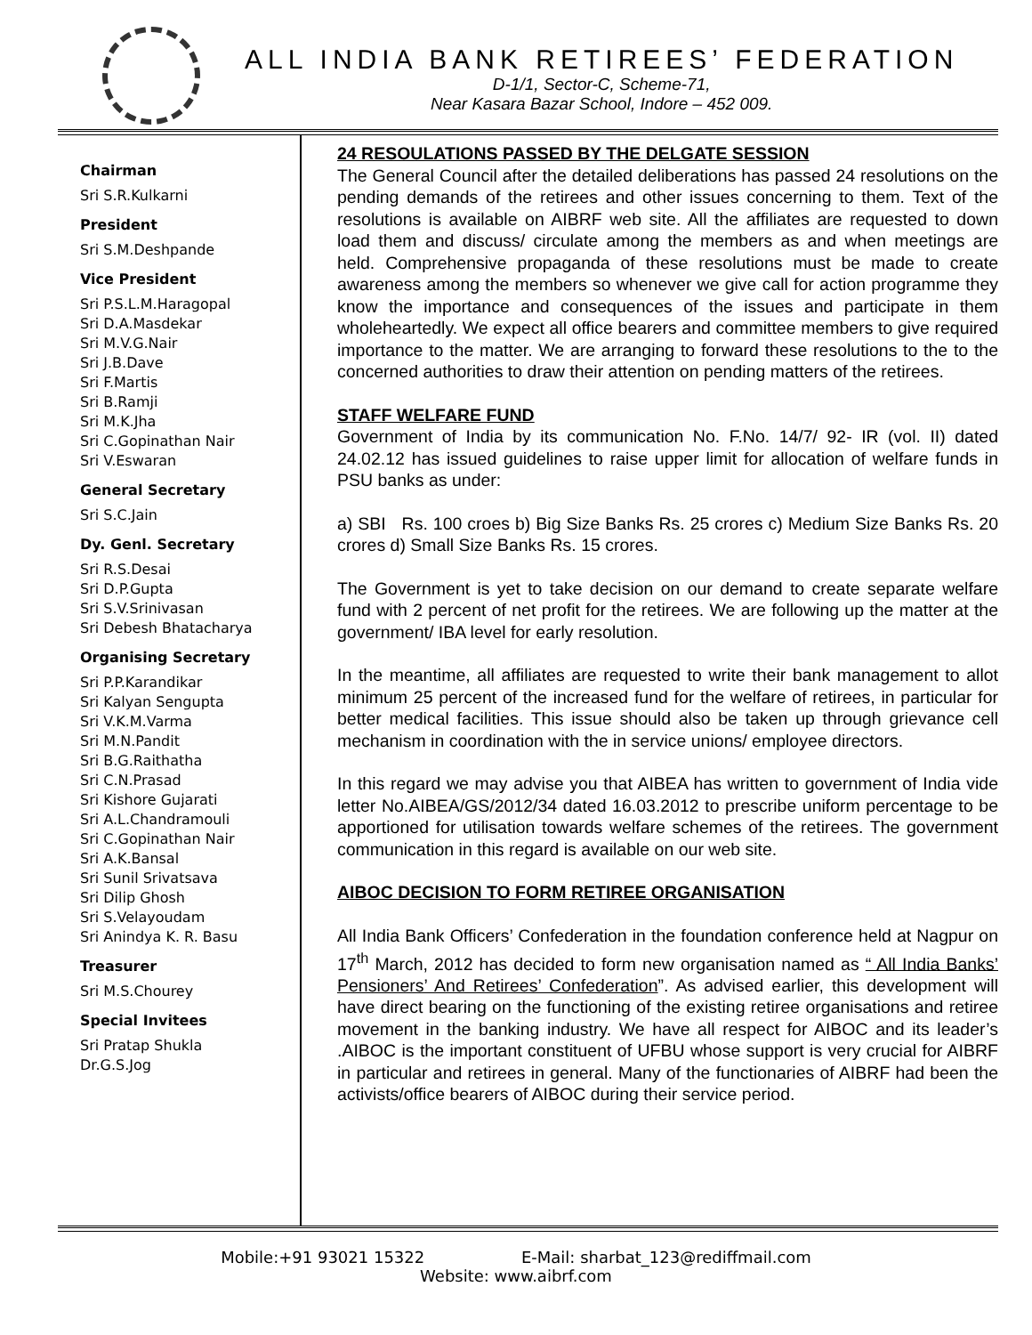ALL INDIA BANK RETIREES’ FEDERATION
D-1/1, Sector-C, Scheme-71,
Near Kasara Bazar School, Indore – 452 009.
Chairman
Sri S.R.Kulkarni
President
Sri S.M.Deshpande
Vice President
Sri P.S.L.M.Haragopal
Sri D.A.Masdekar
Sri M.V.G.Nair
Sri J.B.Dave
Sri F.Martis
Sri B.Ramji
Sri M.K.Jha
Sri C.Gopinathan Nair
Sri V.Eswaran
General Secretary
Sri S.C.Jain
Dy. Genl. Secretary
Sri R.S.Desai
Sri D.P.Gupta
Sri S.V.Srinivasan
Sri Debesh Bhatacharya
Organising Secretary
Sri P.P.Karandikar
Sri Kalyan Sengupta
Sri V.K.M.Varma
Sri M.N.Pandit
Sri B.G.Raithatha
Sri C.N.Prasad
Sri Kishore Gujarati
Sri A.L.Chandramouli
Sri C.Gopinathan Nair
Sri A.K.Bansal
Sri Sunil Srivatsava
Sri Dilip Ghosh
Sri S.Velayoudam
Sri Anindya K. R. Basu
Treasurer
Sri M.S.Chourey
Special Invitees
Sri Pratap Shukla
Dr.G.S.Jog
24 RESOULATIONS PASSED BY THE DELGATE SESSION
The General Council after the detailed deliberations has passed 24 resolutions on the pending demands of the retirees and other issues concerning to them. Text of the resolutions is available on AIBRF web site. All the affiliates are requested to down load them and discuss/ circulate among the members as and when meetings are held. Comprehensive propaganda of these resolutions must be made to create awareness among the members so whenever we give call for action programme they know the importance and consequences of the issues and participate in them wholeheartedly. We expect all office bearers and committee members to give required importance to the matter. We are arranging to forward these resolutions to the to the concerned authorities to draw their attention on pending matters of the retirees.
STAFF WELFARE FUND
Government of India by its communication No. F.No. 14/7/ 92- IR (vol. II) dated 24.02.12 has issued guidelines to raise upper limit for allocation of welfare funds in PSU banks as under:
a) SBI Rs. 100 croes b) Big Size Banks Rs. 25 crores c) Medium Size Banks Rs. 20 crores d) Small Size Banks Rs. 15 crores.
The Government is yet to take decision on our demand to create separate welfare fund with 2 percent of net profit for the retirees. We are following up the matter at the government/ IBA level for early resolution.
In the meantime, all affiliates are requested to write their bank management to allot minimum 25 percent of the increased fund for the welfare of retirees, in particular for better medical facilities. This issue should also be taken up through grievance cell mechanism in coordination with the in service unions/ employee directors.
In this regard we may advise you that AIBEA has written to government of India vide letter No.AIBEA/GS/2012/34 dated 16.03.2012 to prescribe uniform percentage to be apportioned for utilisation towards welfare schemes of the retirees. The government communication in this regard is available on our web site.
AIBOC DECISION TO FORM RETIREE ORGANISATION
All India Bank Officers’ Confederation in the foundation conference held at Nagpur on 17<sup>th</sup> March, 2012 has decided to form new organisation named as “ All India Banks’ Pensioners’ And Retirees’ Confederation”. As advised earlier, this development will have direct bearing on the functioning of the existing retiree organisations and retiree movement in the banking industry. We have all respect for AIBOC and its leader’s .AIBOC is the important constituent of UFBU whose support is very crucial for AIBRF in particular and retirees in general. Many of the functionaries of AIBRF had been the activists/office bearers of AIBOC during their service period.
Mobile:+91 93021 15322 E-Mail: sharbat_123@rediffmail.com
Website: www.aibrf.com